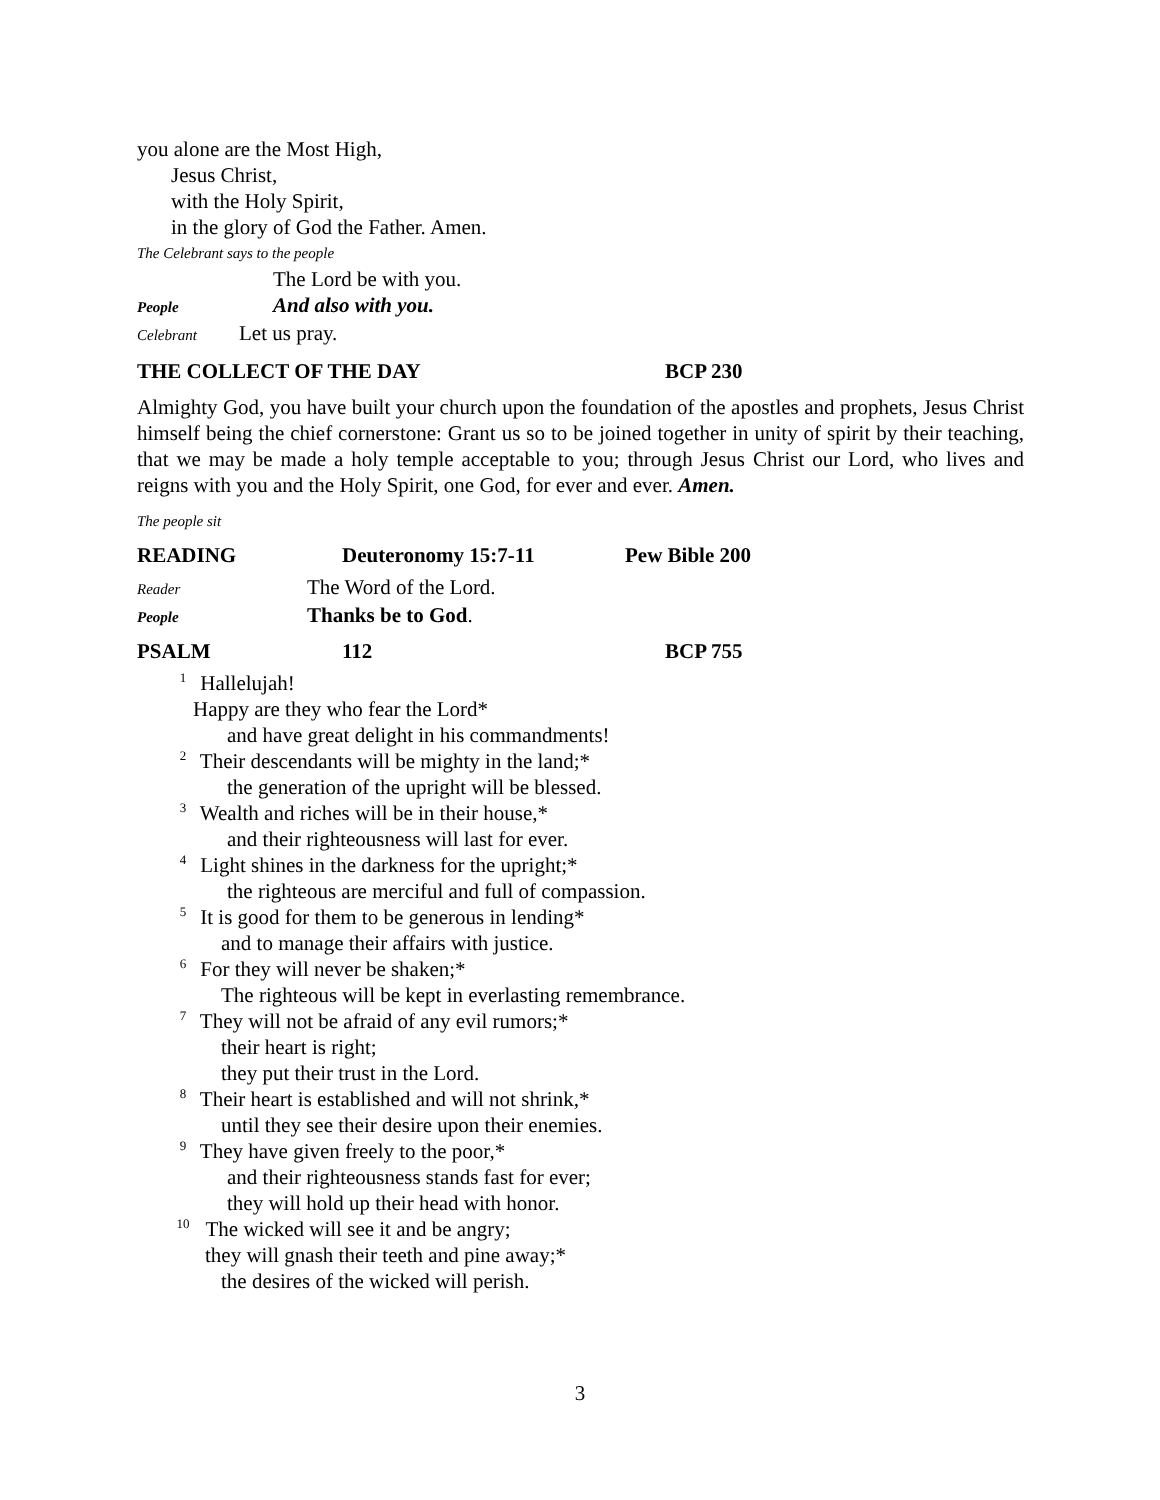you alone are the Most High,
Jesus Christ,
with the Holy Spirit,
in the glory of God the Father. Amen.
The Celebrant says to the people
The Lord be with you.
People And also with you.
Celebrant Let us pray.
THE COLLECT OF THE DAY BCP 230
Almighty God, you have built your church upon the foundation of the apostles and prophets, Jesus Christ himself being the chief cornerstone: Grant us so to be joined together in unity of spirit by their teaching, that we may be made a holy temple acceptable to you; through Jesus Christ our Lord, who lives and reigns with you and the Holy Spirit, one God, for ever and ever. Amen.
The people sit
READING Deuteronomy 15:7-11 Pew Bible 200
Reader The Word of the Lord.
People Thanks be to God.
PSALM 112 BCP 755
1 Hallelujah!
Happy are they who fear the Lord*
and have great delight in his commandments!
2 Their descendants will be mighty in the land;*
the generation of the upright will be blessed.
3 Wealth and riches will be in their house,*
and their righteousness will last for ever.
4 Light shines in the darkness for the upright;*
the righteous are merciful and full of compassion.
5 It is good for them to be generous in lending*
and to manage their affairs with justice.
6 For they will never be shaken;*
The righteous will be kept in everlasting remembrance.
7 They will not be afraid of any evil rumors;*
their heart is right;
they put their trust in the Lord.
8 Their heart is established and will not shrink,*
until they see their desire upon their enemies.
9 They have given freely to the poor,*
and their righteousness stands fast for ever;
they will hold up their head with honor.
10 The wicked will see it and be angry;
they will gnash their teeth and pine away;*
the desires of the wicked will perish.
3